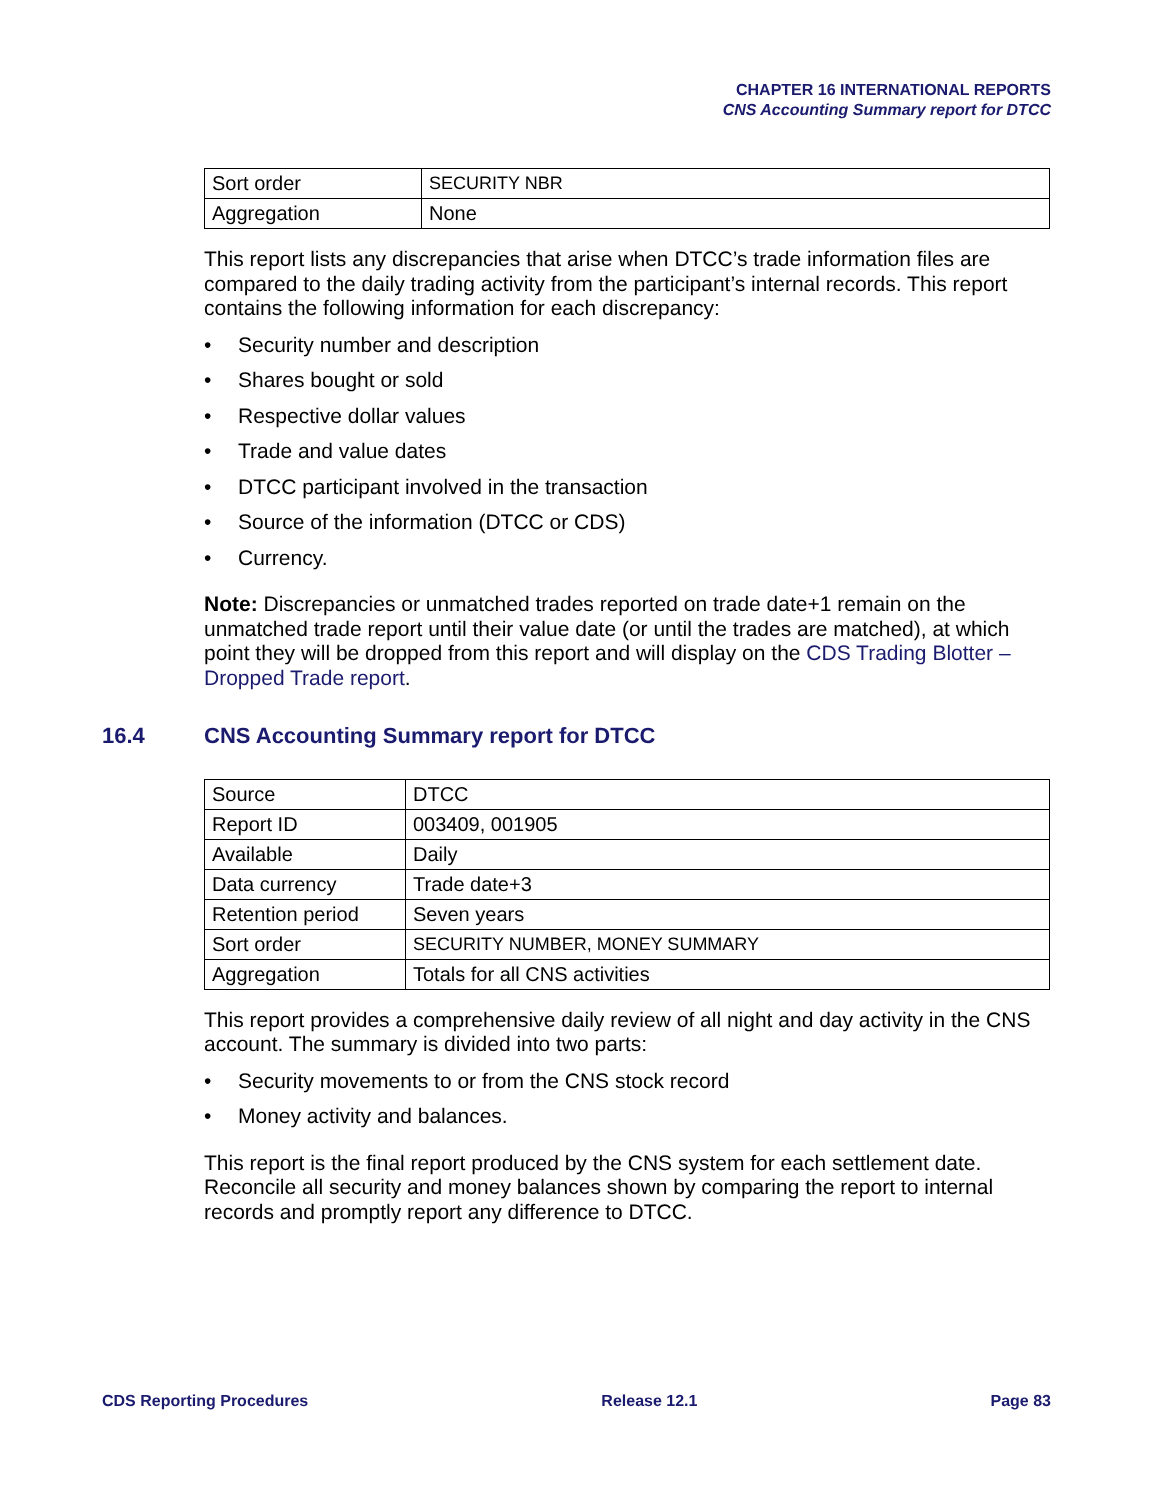CHAPTER 16 INTERNATIONAL REPORTS
CNS Accounting Summary report for DTCC
| Sort order | SECURITY NBR |
| Aggregation | None |
This report lists any discrepancies that arise when DTCC’s trade information files are compared to the daily trading activity from the participant’s internal records. This report contains the following information for each discrepancy:
• Security number and description
• Shares bought or sold
• Respective dollar values
• Trade and value dates
• DTCC participant involved in the transaction
• Source of the information (DTCC or CDS)
• Currency.
Note: Discrepancies or unmatched trades reported on trade date+1 remain on the unmatched trade report until their value date (or until the trades are matched), at which point they will be dropped from this report and will display on the CDS Trading Blotter – Dropped Trade report.
16.4 CNS Accounting Summary report for DTCC
| Source | DTCC |
| Report ID | 003409, 001905 |
| Available | Daily |
| Data currency | Trade date+3 |
| Retention period | Seven years |
| Sort order | SECURITY NUMBER, MONEY SUMMARY |
| Aggregation | Totals for all CNS activities |
This report provides a comprehensive daily review of all night and day activity in the CNS account. The summary is divided into two parts:
• Security movements to or from the CNS stock record
• Money activity and balances.
This report is the final report produced by the CNS system for each settlement date. Reconcile all security and money balances shown by comparing the report to internal records and promptly report any difference to DTCC.
CDS Reporting Procedures Release 12.1 Page 83